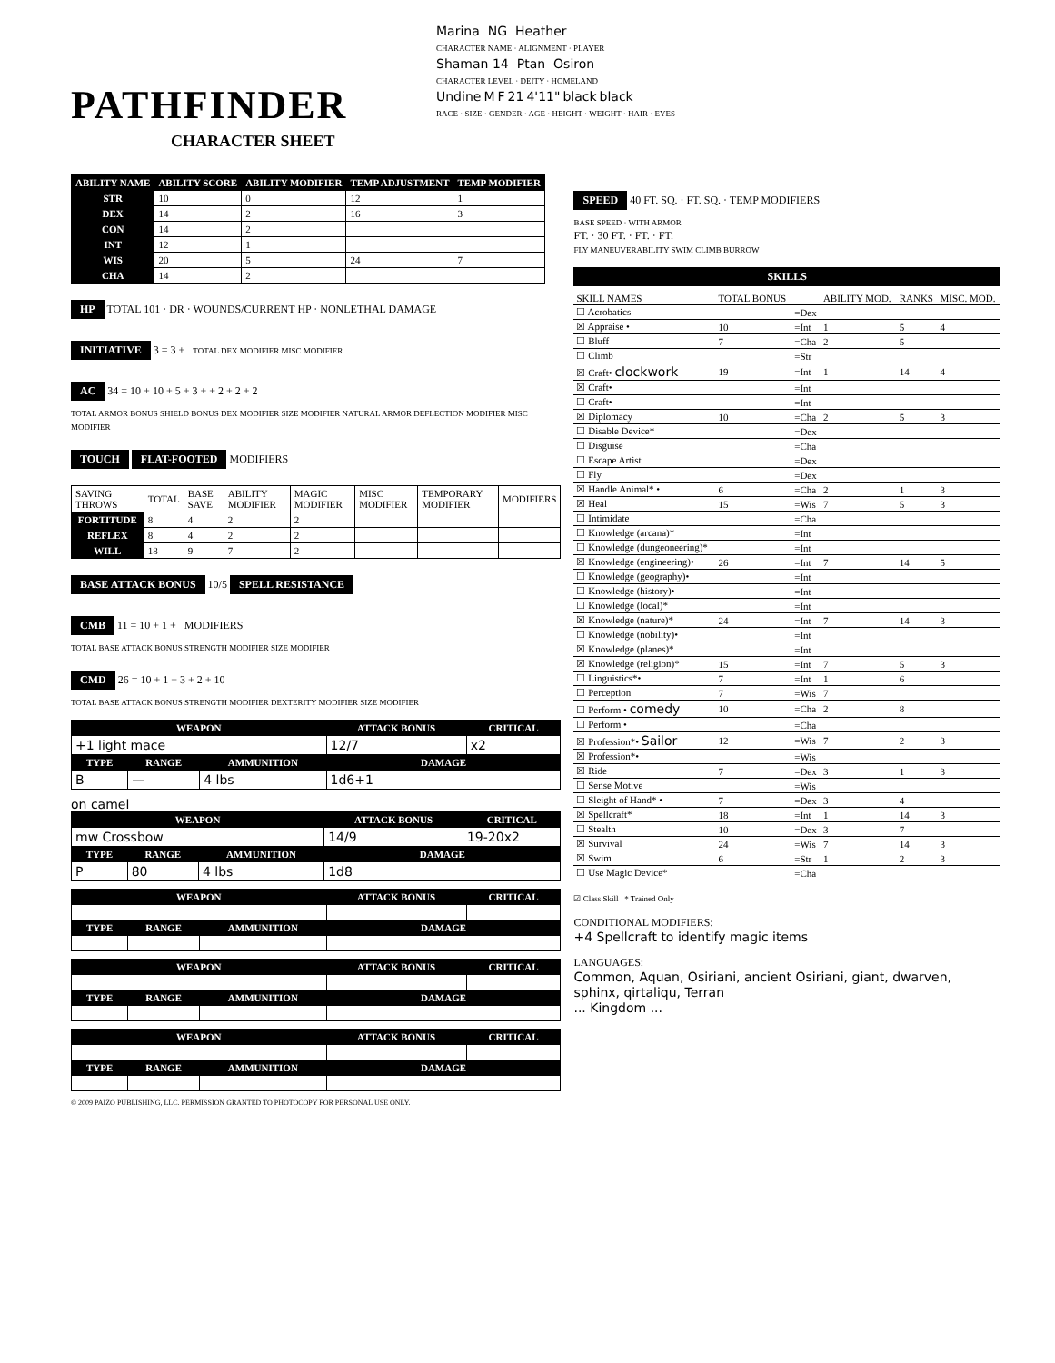PATHFINDER
CHARACTER SHEET
Marina NG Heather
CHARACTER NAME · ALIGNMENT · PLAYER
Shaman 14 Ptan Osiron
CHARACTER LEVEL · DEITY · HOMELAND
Undine M F 21 4'11" black black
RACE · SIZE · GENDER · AGE · HEIGHT · WEIGHT · HAIR · EYES
| ABILITY NAME | ABILITY SCORE | ABILITY MODIFIER | TEMP ADJUSTMENT | TEMP MODIFIER |
| --- | --- | --- | --- | --- |
| STR | 10 | 0 | 12 | 1 |
| DEX | 14 | 2 | 16 | 3 |
| CON | 14 | 2 | | |
| INT | 12 | 1 | | |
| WIS | 20 | 5 | 24 | 7 |
| CHA | 14 | 2 | | |
HP TOTAL 101 · DR · WOUNDS/CURRENT HP · NONLETHAL DAMAGE
INITIATIVE 3 = 3 + TOTAL DEX MODIFIER MISC MODIFIER
AC 34 = 10 + 10 + 5 + 3 + + 2 + 2 + 2
TOTAL ARMOR BONUS SHIELD BONUS DEX MODIFIER SIZE MODIFIER NATURAL ARMOR DEFLECTION MODIFIER MISC MODIFIER
TOUCH FLAT-FOOTED MODIFIERS
| SAVING THROWS | TOTAL | BASE SAVE | ABILITY MODIFIER | MAGIC MODIFIER | MISC MODIFIER | TEMPORARY MODIFIER | MODIFIERS |
| FORTITUDE | 8 | 4 | 2 | 2 | | | |
| REFLEX | 8 | 4 | 2 | 2 | | | |
| WILL | 18 | 9 | 7 | 2 | | | |
BASE ATTACK BONUS 10/5 SPELL RESISTANCE
CMB 11 = 10 + 1 + MODIFIERS
TOTAL BASE ATTACK BONUS STRENGTH MODIFIER SIZE MODIFIER
CMD 26 = 10 + 1 + 3 + 2 + 10
TOTAL BASE ATTACK BONUS STRENGTH MODIFIER DEXTERITY MODIFIER SIZE MODIFIER
| WEAPON | | | ATTACK BONUS | CRITICAL |
| --- | --- | --- | --- | --- |
| +1 light mace | | | 12/7 | x2 |
| TYPE | RANGE | AMMUNITION | DAMAGE | |
| B | — | 4 lbs | 1d6+1 | |
on camel
| WEAPON | | | ATTACK BONUS | CRITICAL |
| --- | --- | --- | --- | --- |
| mw Crossbow | | | 14/9 | 19-20x2 |
| TYPE | RANGE | AMMUNITION | DAMAGE | |
| P | 80 | 4 lbs | 1d8 | |
| WEAPON | | | ATTACK BONUS | CRITICAL |
| --- | --- | --- | --- | --- |
| TYPE | RANGE | AMMUNITION | DAMAGE | |
| WEAPON | | | ATTACK BONUS | CRITICAL |
| --- | --- | --- | --- | --- |
| TYPE | RANGE | AMMUNITION | DAMAGE | |
| WEAPON | | | ATTACK BONUS | CRITICAL |
| --- | --- | --- | --- | --- |
| TYPE | RANGE | AMMUNITION | DAMAGE | |
© 2009 PAIZO PUBLISHING, LLC. PERMISSION GRANTED TO PHOTOCOPY FOR PERSONAL USE ONLY.
SPEED 40 FT. SQ. · FT. SQ. · TEMP MODIFIERS
BASE SPEED · WITH ARMOR
FT. · 30 FT. · FT. · FT.
FLY MANEUVERABILITY SWIM CLIMB BURROW
SKILLS
| SKILL NAMES | TOTAL BONUS | | ABILITY MOD. | RANKS | MISC. MOD. |
| ☐ Acrobatics | | =Dex | | | |
| ☒ Appraise • | 10 | =Int | 1 | 5 | 4 |
| ☐ Bluff | 7 | =Cha | 2 | 5 | |
| ☐ Climb | | =Str | | | |
| ☒ Craft• clockwork | 19 | =Int | 1 | 14 | 4 |
| ☒ Craft• | | =Int | | | |
| ☐ Craft• | | =Int | | | |
| ☒ Diplomacy | 10 | =Cha | 2 | 5 | 3 |
| ☐ Disable Device* | | =Dex | | | |
| ☐ Disguise | | =Cha | | | |
| ☐ Escape Artist | | =Dex | | | |
| ☐ Fly | | =Dex | | | |
| ☒ Handle Animal* • | 6 | =Cha | 2 | 1 | 3 |
| ☒ Heal | 15 | =Wis | 7 | 5 | 3 |
| ☐ Intimidate | | =Cha | | | |
| ☐ Knowledge (arcana)* | | =Int | | | |
| ☐ Knowledge (dungeoneering)* | | =Int | | | |
| ☒ Knowledge (engineering)• | 26 | =Int | 7 | 14 | 5 |
| ☐ Knowledge (geography)• | | =Int | | | |
| ☐ Knowledge (history)• | | =Int | | | |
| ☐ Knowledge (local)* | | =Int | | | |
| ☒ Knowledge (nature)* | 24 | =Int | 7 | 14 | 3 |
| ☐ Knowledge (nobility)• | | =Int | | | |
| ☒ Knowledge (planes)* | | =Int | | | |
| ☒ Knowledge (religion)* | 15 | =Int | 7 | 5 | 3 |
| ☐ Linguistics*• | 7 | =Int | 1 | 6 | |
| ☐ Perception | 7 | =Wis | 7 | | |
| ☐ Perform • comedy | 10 | =Cha | 2 | 8 | |
| ☐ Perform • | | =Cha | | | |
| ☒ Profession*• Sailor | 12 | =Wis | 7 | 2 | 3 |
| ☒ Profession*• | | =Wis | | | |
| ☒ Ride | 7 | =Dex | 3 | 1 | 3 |
| ☐ Sense Motive | | =Wis | | | |
| ☐ Sleight of Hand* • | 7 | =Dex | 3 | 4 | |
| ☒ Spellcraft* | 18 | =Int | 1 | 14 | 3 |
| ☐ Stealth | 10 | =Dex | 3 | 7 | |
| ☒ Survival | 24 | =Wis | 7 | 14 | 3 |
| ☒ Swim | 6 | =Str | 1 | 2 | 3 |
| ☐ Use Magic Device* | | =Cha | | | |
☑ Class Skill * Trained Only
CONDITIONAL MODIFIERS:
+4 Spellcraft to identify magic items
LANGUAGES:
Common, Aquan, Osiriani, ancient Osiriani, giant, dwarven, sphinx, qirtaliqu, Terran
... Kingdom ...